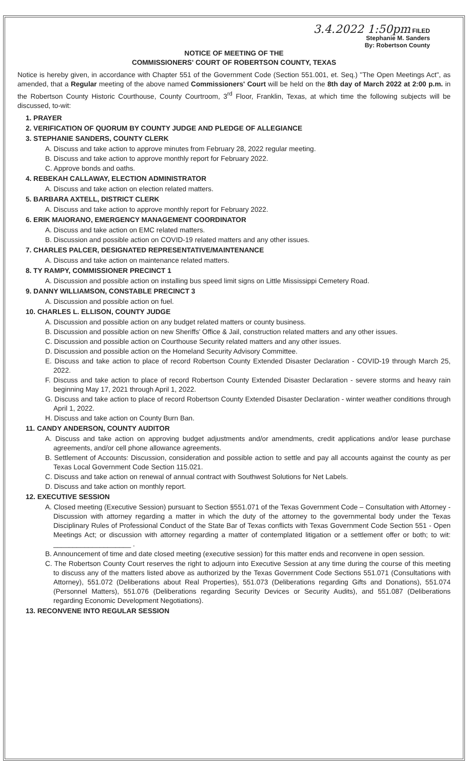3.4.2022 1:50pm FILED
Stephanie M. Sanders
By: Robertson County
NOTICE OF MEETING OF THE
COMMISSIONERS' COURT OF ROBERTSON COUNTY, TEXAS
Notice is hereby given, in accordance with Chapter 551 of the Government Code (Section 551.001, et. Seq.) "The Open Meetings Act", as amended, that a Regular meeting of the above named Commissioners' Court will be held on the 8th day of March 2022 at 2:00 p.m. in the Robertson County Historic Courthouse, County Courtroom, 3<sup>rd</sup> Floor, Franklin, Texas, at which time the following subjects will be discussed, to-wit:
1. PRAYER
2. VERIFICATION OF QUORUM BY COUNTY JUDGE AND PLEDGE OF ALLEGIANCE
3. STEPHANIE SANDERS, COUNTY CLERK
A. Discuss and take action to approve minutes from February 28, 2022 regular meeting.
B. Discuss and take action to approve monthly report for February 2022.
C. Approve bonds and oaths.
4. REBEKAH CALLAWAY, ELECTION ADMINISTRATOR
A. Discuss and take action on election related matters.
5. BARBARA AXTELL, DISTRICT CLERK
A. Discuss and take action to approve monthly report for February 2022.
6. ERIK MAIORANO, EMERGENCY MANAGEMENT COORDINATOR
A. Discuss and take action on EMC related matters.
B. Discussion and possible action on COVID-19 related matters and any other issues.
7. CHARLES PALCER, DESIGNATED REPRESENTATIVE/MAINTENANCE
A. Discuss and take action on maintenance related matters.
8. TY RAMPY, COMMISSIONER PRECINCT 1
A. Discussion and possible action on installing bus speed limit signs on Little Mississippi Cemetery Road.
9. DANNY WILLIAMSON, CONSTABLE PRECINCT 3
A. Discussion and possible action on fuel.
10. CHARLES L. ELLISON, COUNTY JUDGE
A. Discussion and possible action on any budget related matters or county business.
B. Discussion and possible action on new Sheriffs' Office & Jail, construction related matters and any other issues.
C. Discussion and possible action on Courthouse Security related matters and any other issues.
D. Discussion and possible action on the Homeland Security Advisory Committee.
E. Discuss and take action to place of record Robertson County Extended Disaster Declaration - COVID-19 through March 25, 2022.
F. Discuss and take action to place of record Robertson County Extended Disaster Declaration - severe storms and heavy rain beginning May 17, 2021 through April 1, 2022.
G. Discuss and take action to place of record Robertson County Extended Disaster Declaration - winter weather conditions through April 1, 2022.
H. Discuss and take action on County Burn Ban.
11. CANDY ANDERSON, COUNTY AUDITOR
A. Discuss and take action on approving budget adjustments and/or amendments, credit applications and/or lease purchase agreements, and/or cell phone allowance agreements.
B. Settlement of Accounts: Discussion, consideration and possible action to settle and pay all accounts against the county as per Texas Local Government Code Section 115.021.
C. Discuss and take action on renewal of annual contract with Southwest Solutions for Net Labels.
D. Discuss and take action on monthly report.
12. EXECUTIVE SESSION
A. Closed meeting (Executive Session) pursuant to Section §551.071 of the Texas Government Code – Consultation with Attorney - Discussion with attorney regarding a matter in which the duty of the attorney to the governmental body under the Texas Disciplinary Rules of Professional Conduct of the State Bar of Texas conflicts with Texas Government Code Section 551 - Open Meetings Act; or discussion with attorney regarding a matter of contemplated litigation or a settlement offer or both; to wit: ____________________ .
B. Announcement of time and date closed meeting (executive session) for this matter ends and reconvene in open session.
C. The Robertson County Court reserves the right to adjourn into Executive Session at any time during the course of this meeting to discuss any of the matters listed above as authorized by the Texas Government Code Sections 551.071 (Consultations with Attorney), 551.072 (Deliberations about Real Properties), 551.073 (Deliberations regarding Gifts and Donations), 551.074 (Personnel Matters), 551.076 (Deliberations regarding Security Devices or Security Audits), and 551.087 (Deliberations regarding Economic Development Negotiations).
13. RECONVENE INTO REGULAR SESSION